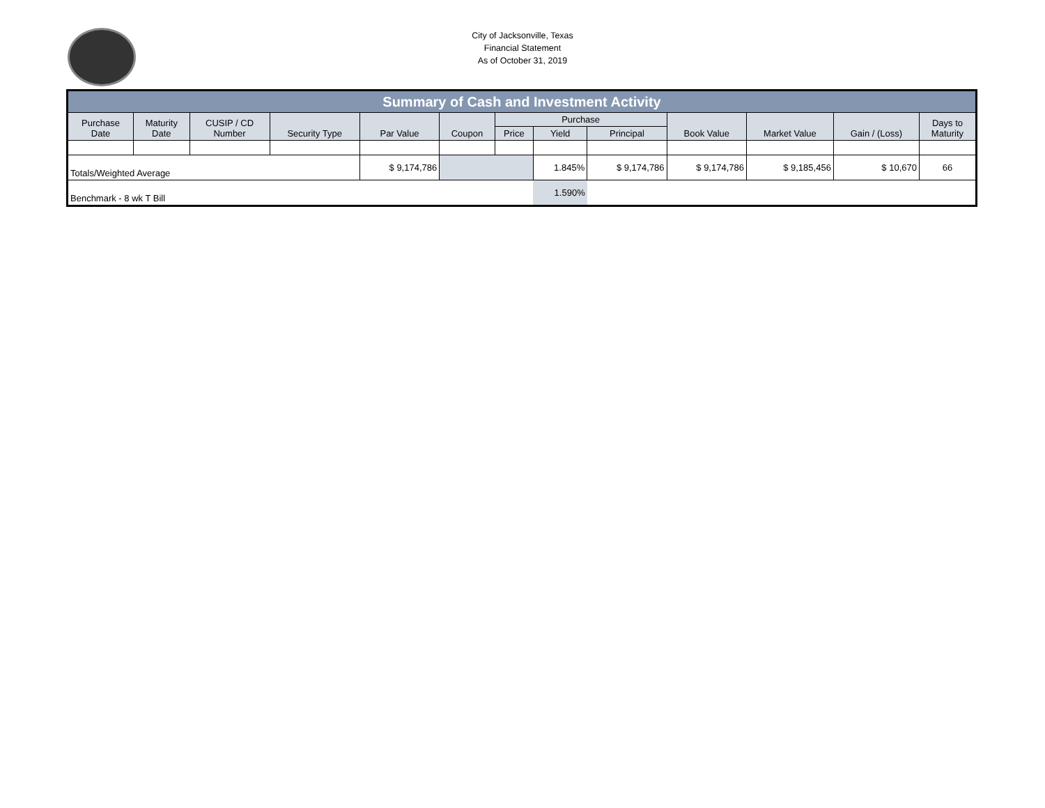City of Jacksonville, Texas
Financial Statement
As of October 31, 2019
| Summary of Cash and Investment Activity | | | | | | | | | | | | |
| --- | --- | --- | --- | --- | --- | --- | --- | --- | --- | --- | --- | --- |
| Purchase Date | Maturity Date | CUSIP / CD Number | Security Type | Par Value | Coupon | Purchase | | | Book Value | Market Value | Gain / (Loss) | Days to Maturity |
| | | | | | | Price | Yield | Principal | | | | |
| Totals/Weighted Average | | | | $ 9,174,786 | | | 1.845% | $ 9,174,786 | $ 9,174,786 | $ 9,185,456 | $ 10,670 | 66 |
| Benchmark - 8 wk T Bill | | | | | | | 1.590% | | | | | |